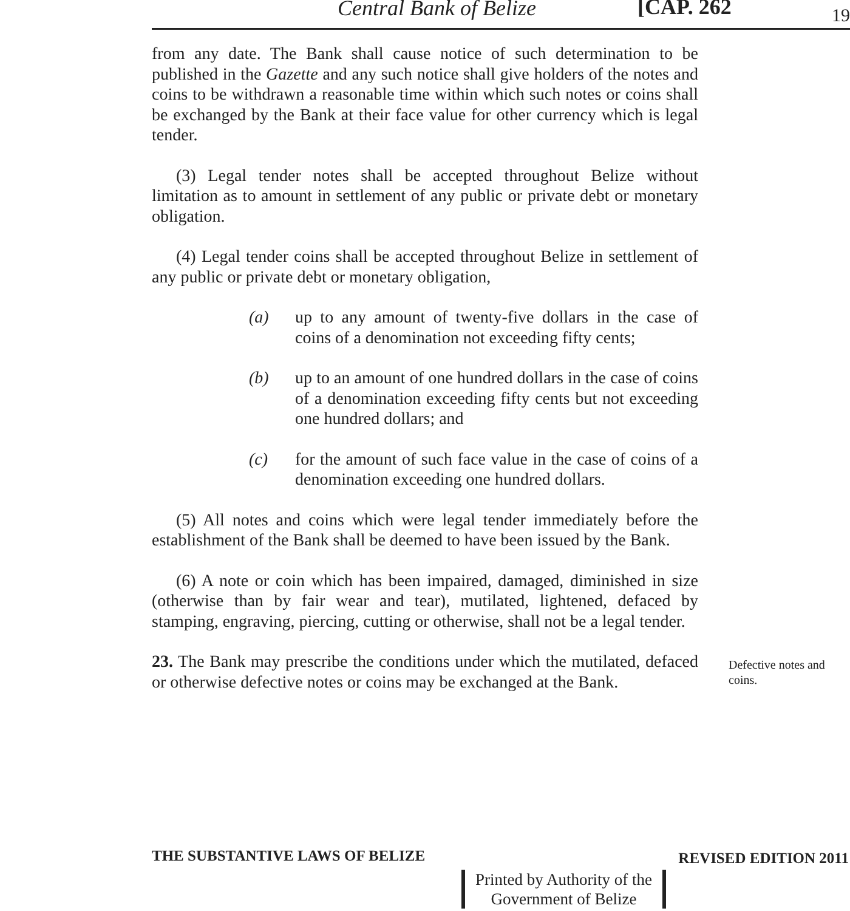Central Bank of Belize [CAP. 262 19
from any date. The Bank shall cause notice of such determination to be published in the Gazette and any such notice shall give holders of the notes and coins to be withdrawn a reasonable time within which such notes or coins shall be exchanged by the Bank at their face value for other currency which is legal tender.
(3) Legal tender notes shall be accepted throughout Belize without limitation as to amount in settlement of any public or private debt or monetary obligation.
(4) Legal tender coins shall be accepted throughout Belize in settlement of any public or private debt or monetary obligation,
(a) up to any amount of twenty-five dollars in the case of coins of a denomination not exceeding fifty cents;
(b) up to an amount of one hundred dollars in the case of coins of a denomination exceeding fifty cents but not exceeding one hundred dollars; and
(c) for the amount of such face value in the case of coins of a denomination exceeding one hundred dollars.
(5) All notes and coins which were legal tender immediately before the establishment of the Bank shall be deemed to have been issued by the Bank.
(6) A note or coin which has been impaired, damaged, diminished in size (otherwise than by fair wear and tear), mutilated, lightened, defaced by stamping, engraving, piercing, cutting or otherwise, shall not be a legal tender.
23. The Bank may prescribe the conditions under which the mutilated, defaced or otherwise defective notes or coins may be exchanged at the Bank.
Defective notes and coins.
THE SUBSTANTIVE LAWS OF BELIZE REVISED EDITION 2011
Printed by Authority of the
Government of Belize